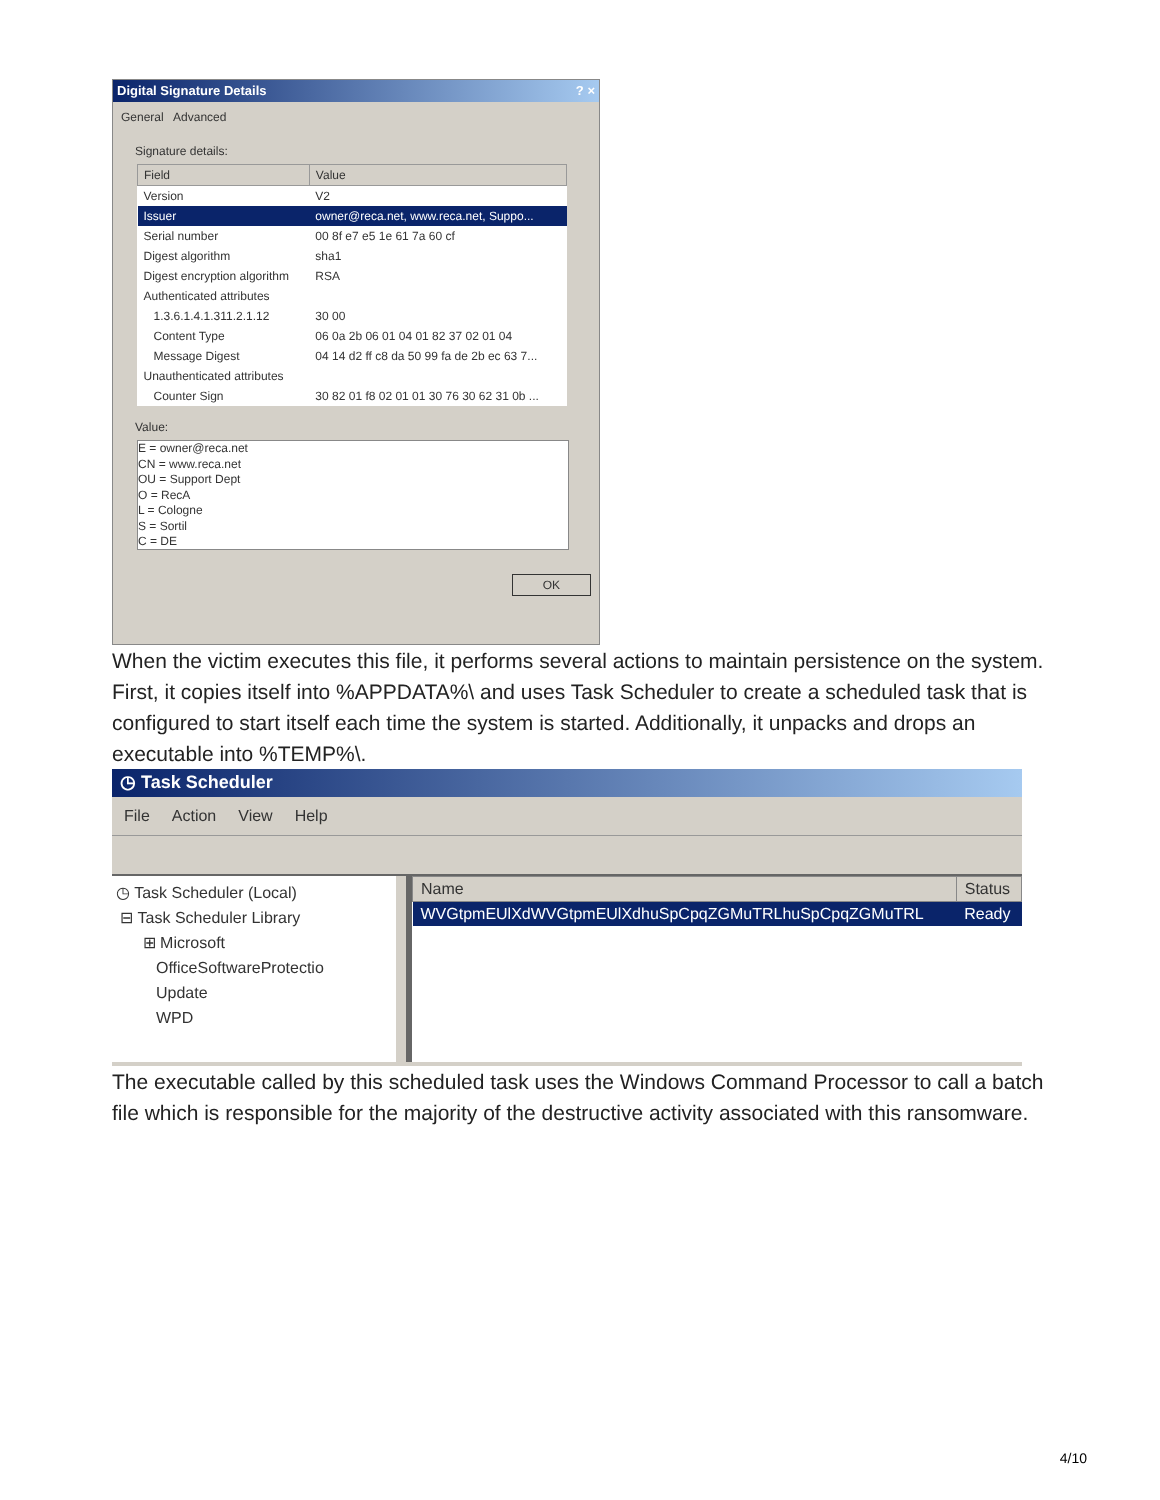Digital Signature Details ? ×
General Advanced
Signature details:
| Field | Value |
| --- | --- |
| Version | V2 |
| Issuer | owner@reca.net, www.reca.net, Suppo... |
| Serial number | 00 8f e7 e5 1e 61 7a 60 cf |
| Digest algorithm | sha1 |
| Digest encryption algorithm | RSA |
| Authenticated attributes | |
| 1.3.6.1.4.1.311.2.1.12 | 30 00 |
| Content Type | 06 0a 2b 06 01 04 01 82 37 02 01 04 |
| Message Digest | 04 14 d2 ff c8 da 50 99 fa de 2b ec 63 7... |
| Unauthenticated attributes | |
| Counter Sign | 30 82 01 f8 02 01 01 30 76 30 62 31 0b ... |
Value:
E = owner@reca.net
CN = www.reca.net
OU = Support Dept
O = RecA
L = Cologne
S = Sortil
C = DE
OK
When the victim executes this file, it performs several actions to maintain persistence on the system. First, it copies itself into %APPDATA%\ and uses Task Scheduler to create a scheduled task that is configured to start itself each time the system is started. Additionally, it unpacks and drops an executable into %TEMP%\.
◷ Task Scheduler
File Action View Help
◷ Task Scheduler (Local)
⊟ Task Scheduler Library
⊞ Microsoft
OfficeSoftwareProtectio
Update
WPD
| Name | Status |
| --- | --- |
| WVGtpmEUlXdWVGtpmEUlXdhuSpCpqZGMuTRLhuSpCpqZGMuTRL | Ready |
The executable called by this scheduled task uses the Windows Command Processor to call a batch file which is responsible for the majority of the destructive activity associated with this ransomware.
4/10